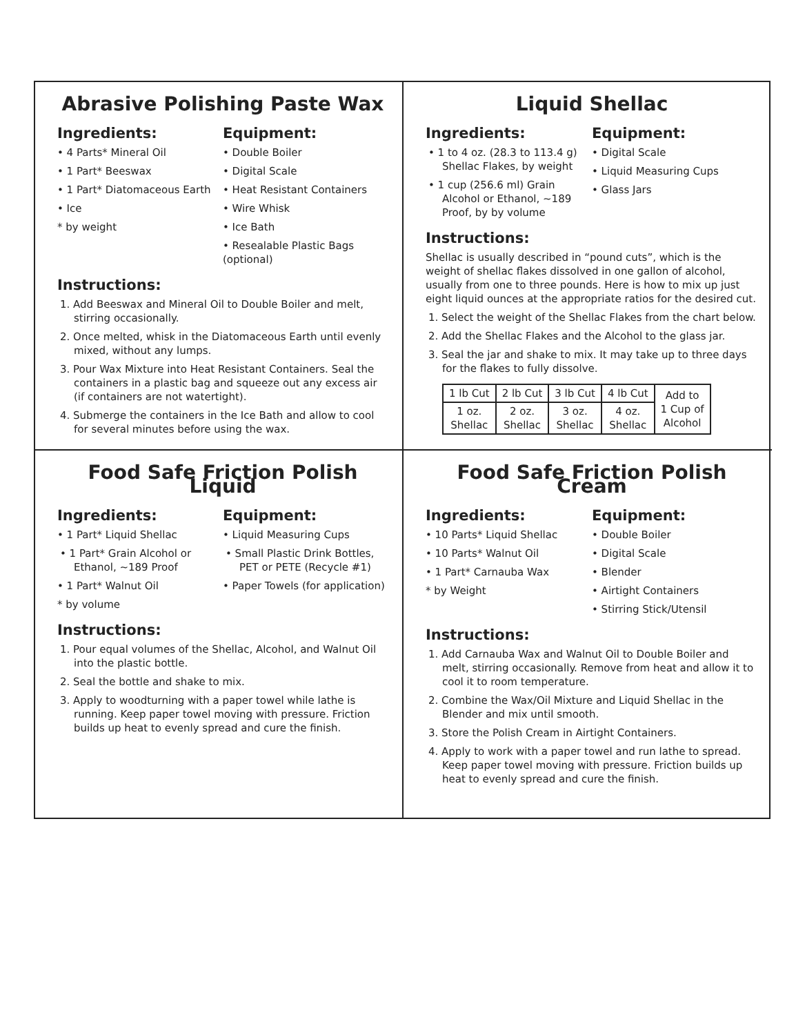Abrasive Polishing Paste Wax
Ingredients:
• 4 Parts* Mineral Oil
• 1 Part* Beeswax
• 1 Part* Diatomaceous Earth
• Ice
* by weight
Equipment:
• Double Boiler
• Digital Scale
• Heat Resistant Containers
• Wire Whisk
• Ice Bath
• Resealable Plastic Bags (optional)
Instructions:
1. Add Beeswax and Mineral Oil to Double Boiler and melt, stirring occasionally.
2. Once melted, whisk in the Diatomaceous Earth until evenly mixed, without any lumps.
3. Pour Wax Mixture into Heat Resistant Containers. Seal the containers in a plastic bag and squeeze out any excess air (if containers are not watertight).
4. Submerge the containers in the Ice Bath and allow to cool for several minutes before using the wax.
Liquid Shellac
Ingredients:
• 1 to 4 oz. (28.3 to 113.4 g) Shellac Flakes, by weight
• 1 cup (256.6 ml) Grain Alcohol or Ethanol, ~189 Proof, by by volume
Equipment:
• Digital Scale
• Liquid Measuring Cups
• Glass Jars
Instructions:
Shellac is usually described in “pound cuts”, which is the weight of shellac flakes dissolved in one gallon of alcohol, usually from one to three pounds. Here is how to mix up just eight liquid ounces at the appropriate ratios for the desired cut.
1. Select the weight of the Shellac Flakes from the chart below.
2. Add the Shellac Flakes and the Alcohol to the glass jar.
3. Seal the jar and shake to mix. It may take up to three days for the flakes to fully dissolve.
| 1 lb Cut | 2 lb Cut | 3 lb Cut | 4 lb Cut | Add to 1 Cup of Alcohol |
| 1 oz. Shellac | 2 oz. Shellac | 3 oz. Shellac | 4 oz. Shellac | |
Food Safe Friction Polish Liquid
Ingredients:
• 1 Part* Liquid Shellac
• 1 Part* Grain Alcohol or Ethanol, ~189 Proof
• 1 Part* Walnut Oil
* by volume
Equipment:
• Liquid Measuring Cups
• Small Plastic Drink Bottles, PET or PETE (Recycle #1)
• Paper Towels (for application)
Instructions:
1. Pour equal volumes of the Shellac, Alcohol, and Walnut Oil into the plastic bottle.
2. Seal the bottle and shake to mix.
3. Apply to woodturning with a paper towel while lathe is running. Keep paper towel moving with pressure. Friction builds up heat to evenly spread and cure the finish.
Food Safe Friction Polish Cream
Ingredients:
• 10 Parts* Liquid Shellac
• 10 Parts* Walnut Oil
• 1 Part* Carnauba Wax
* by Weight
Equipment:
• Double Boiler
• Digital Scale
• Blender
• Airtight Containers
• Stirring Stick/Utensil
Instructions:
1. Add Carnauba Wax and Walnut Oil to Double Boiler and melt, stirring occasionally. Remove from heat and allow it to cool it to room temperature.
2. Combine the Wax/Oil Mixture and Liquid Shellac in the Blender and mix until smooth.
3. Store the Polish Cream in Airtight Containers.
4. Apply to work with a paper towel and run lathe to spread. Keep paper towel moving with pressure. Friction builds up heat to evenly spread and cure the finish.